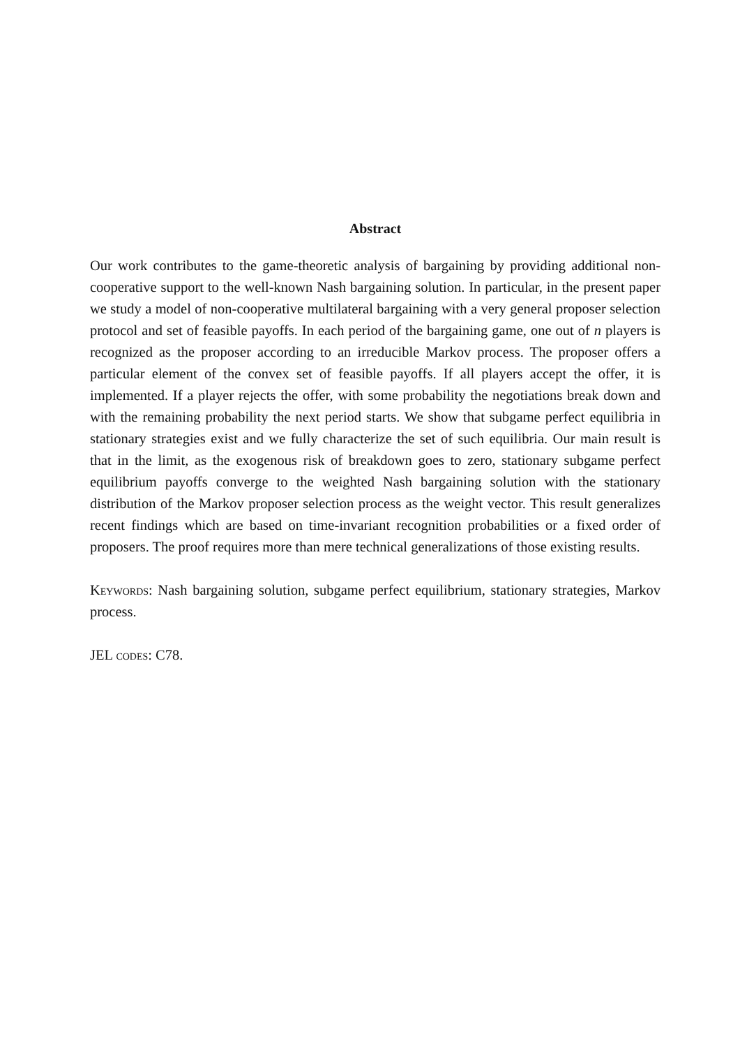Abstract
Our work contributes to the game-theoretic analysis of bargaining by providing additional non-cooperative support to the well-known Nash bargaining solution. In particular, in the present paper we study a model of non-cooperative multilateral bargaining with a very general proposer selection protocol and set of feasible payoffs. In each period of the bargaining game, one out of n players is recognized as the proposer according to an irreducible Markov process. The proposer offers a particular element of the convex set of feasible payoffs. If all players accept the offer, it is implemented. If a player rejects the offer, with some probability the negotiations break down and with the remaining probability the next period starts. We show that subgame perfect equilibria in stationary strategies exist and we fully characterize the set of such equilibria. Our main result is that in the limit, as the exogenous risk of breakdown goes to zero, stationary subgame perfect equilibrium payoffs converge to the weighted Nash bargaining solution with the stationary distribution of the Markov proposer selection process as the weight vector. This result generalizes recent findings which are based on time-invariant recognition probabilities or a fixed order of proposers. The proof requires more than mere technical generalizations of those existing results.
Keywords: Nash bargaining solution, subgame perfect equilibrium, stationary strategies, Markov process.
JEL codes: C78.